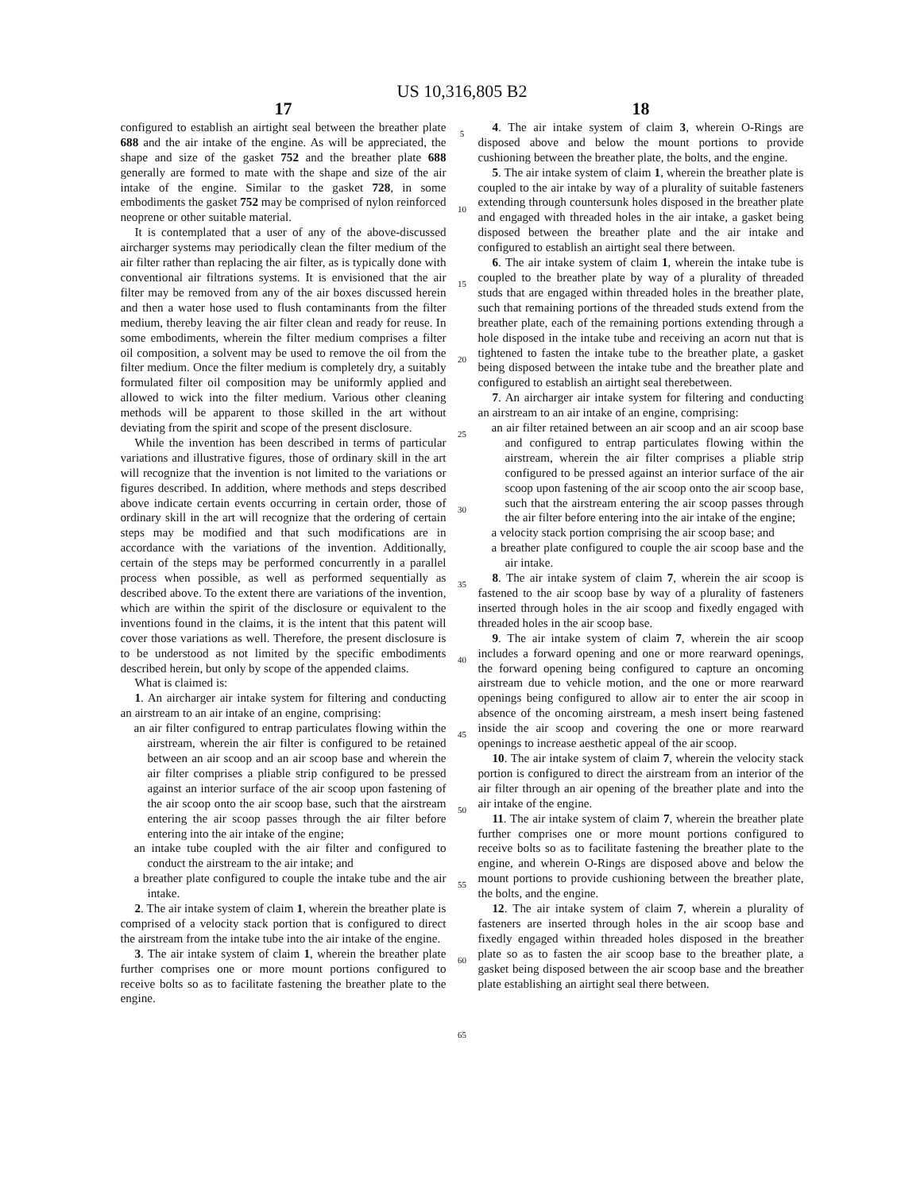US 10,316,805 B2
17
configured to establish an airtight seal between the breather plate 688 and the air intake of the engine. As will be appreciated, the shape and size of the gasket 752 and the breather plate 688 generally are formed to mate with the shape and size of the air intake of the engine. Similar to the gasket 728, in some embodiments the gasket 752 may be comprised of nylon reinforced neoprene or other suitable material.
It is contemplated that a user of any of the above-discussed aircharger systems may periodically clean the filter medium of the air filter rather than replacing the air filter, as is typically done with conventional air filtrations systems. It is envisioned that the air filter may be removed from any of the air boxes discussed herein and then a water hose used to flush contaminants from the filter medium, thereby leaving the air filter clean and ready for reuse. In some embodiments, wherein the filter medium comprises a filter oil composition, a solvent may be used to remove the oil from the filter medium. Once the filter medium is completely dry, a suitably formulated filter oil composition may be uniformly applied and allowed to wick into the filter medium. Various other cleaning methods will be apparent to those skilled in the art without deviating from the spirit and scope of the present disclosure.
While the invention has been described in terms of particular variations and illustrative figures, those of ordinary skill in the art will recognize that the invention is not limited to the variations or figures described. In addition, where methods and steps described above indicate certain events occurring in certain order, those of ordinary skill in the art will recognize that the ordering of certain steps may be modified and that such modifications are in accordance with the variations of the invention. Additionally, certain of the steps may be performed concurrently in a parallel process when possible, as well as performed sequentially as described above. To the extent there are variations of the invention, which are within the spirit of the disclosure or equivalent to the inventions found in the claims, it is the intent that this patent will cover those variations as well. Therefore, the present disclosure is to be understood as not limited by the specific embodiments described herein, but only by scope of the appended claims.
What is claimed is:
1. An aircharger air intake system for filtering and conducting an airstream to an air intake of an engine, comprising:
an air filter configured to entrap particulates flowing within the airstream, wherein the air filter is configured to be retained between an air scoop and an air scoop base and wherein the air filter comprises a pliable strip configured to be pressed against an interior surface of the air scoop upon fastening of the air scoop onto the air scoop base, such that the airstream entering the air scoop passes through the air filter before entering into the air intake of the engine;
an intake tube coupled with the air filter and configured to conduct the airstream to the air intake; and
a breather plate configured to couple the intake tube and the air intake.
2. The air intake system of claim 1, wherein the breather plate is comprised of a velocity stack portion that is configured to direct the airstream from the intake tube into the air intake of the engine.
3. The air intake system of claim 1, wherein the breather plate further comprises one or more mount portions configured to receive bolts so as to facilitate fastening the breather plate to the engine.
5
10
15
20
25
30
35
40
45
50
55
60
65
18
4. The air intake system of claim 3, wherein O-Rings are disposed above and below the mount portions to provide cushioning between the breather plate, the bolts, and the engine.
5. The air intake system of claim 1, wherein the breather plate is coupled to the air intake by way of a plurality of suitable fasteners extending through countersunk holes disposed in the breather plate and engaged with threaded holes in the air intake, a gasket being disposed between the breather plate and the air intake and configured to establish an airtight seal there between.
6. The air intake system of claim 1, wherein the intake tube is coupled to the breather plate by way of a plurality of threaded studs that are engaged within threaded holes in the breather plate, such that remaining portions of the threaded studs extend from the breather plate, each of the remaining portions extending through a hole disposed in the intake tube and receiving an acorn nut that is tightened to fasten the intake tube to the breather plate, a gasket being disposed between the intake tube and the breather plate and configured to establish an airtight seal therebetween.
7. An aircharger air intake system for filtering and conducting an airstream to an air intake of an engine, comprising:
an air filter retained between an air scoop and an air scoop base and configured to entrap particulates flowing within the airstream, wherein the air filter comprises a pliable strip configured to be pressed against an interior surface of the air scoop upon fastening of the air scoop onto the air scoop base, such that the airstream entering the air scoop passes through the air filter before entering into the air intake of the engine;
a velocity stack portion comprising the air scoop base; and
a breather plate configured to couple the air scoop base and the air intake.
8. The air intake system of claim 7, wherein the air scoop is fastened to the air scoop base by way of a plurality of fasteners inserted through holes in the air scoop and fixedly engaged with threaded holes in the air scoop base.
9. The air intake system of claim 7, wherein the air scoop includes a forward opening and one or more rearward openings, the forward opening being configured to capture an oncoming airstream due to vehicle motion, and the one or more rearward openings being configured to allow air to enter the air scoop in absence of the oncoming airstream, a mesh insert being fastened inside the air scoop and covering the one or more rearward openings to increase aesthetic appeal of the air scoop.
10. The air intake system of claim 7, wherein the velocity stack portion is configured to direct the airstream from an interior of the air filter through an air opening of the breather plate and into the air intake of the engine.
11. The air intake system of claim 7, wherein the breather plate further comprises one or more mount portions configured to receive bolts so as to facilitate fastening the breather plate to the engine, and wherein O-Rings are disposed above and below the mount portions to provide cushioning between the breather plate, the bolts, and the engine.
12. The air intake system of claim 7, wherein a plurality of fasteners are inserted through holes in the air scoop base and fixedly engaged within threaded holes disposed in the breather plate so as to fasten the air scoop base to the breather plate, a gasket being disposed between the air scoop base and the breather plate establishing an airtight seal there between.